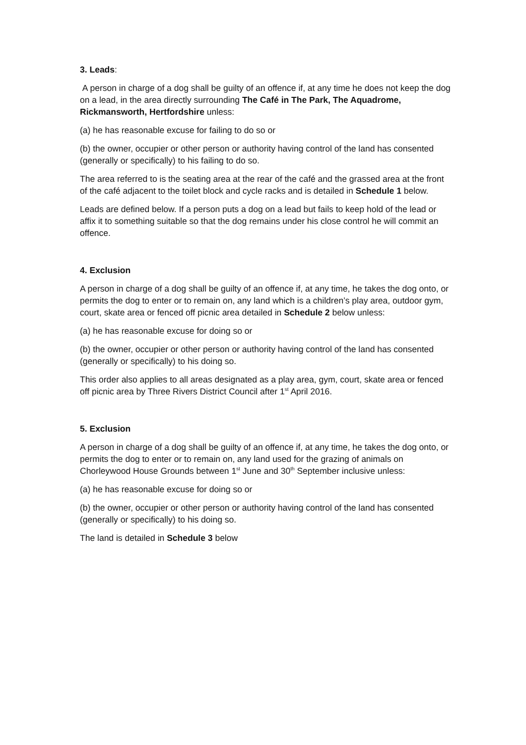3. Leads:
A person in charge of a dog shall be guilty of an offence if, at any time he does not keep the dog on a lead, in the area directly surrounding The Café in The Park, The Aquadrome, Rickmansworth, Hertfordshire unless:
(a) he has reasonable excuse for failing to do so or
(b) the owner, occupier or other person or authority having control of the land has consented (generally or specifically) to his failing to do so.
The area referred to is the seating area at the rear of the café and the grassed area at the front of the café adjacent to the toilet block and cycle racks and is detailed in Schedule 1 below.
Leads are defined below. If a person puts a dog on a lead but fails to keep hold of the lead or affix it to something suitable so that the dog remains under his close control he will commit an offence.
4. Exclusion
A person in charge of a dog shall be guilty of an offence if, at any time, he takes the dog onto, or permits the dog to enter or to remain on, any land which is a children’s play area, outdoor gym, court, skate area or fenced off picnic area detailed in Schedule 2 below unless:
(a) he has reasonable excuse for doing so or
(b) the owner, occupier or other person or authority having control of the land has consented (generally or specifically) to his doing so.
This order also applies to all areas designated as a play area, gym, court, skate area or fenced off picnic area by Three Rivers District Council after 1<sup>st</sup> April 2016.
5. Exclusion
A person in charge of a dog shall be guilty of an offence if, at any time, he takes the dog onto, or permits the dog to enter or to remain on, any land used for the grazing of animals on Chorleywood House Grounds between 1<sup>st</sup> June and 30<sup>th</sup> September inclusive unless:
(a) he has reasonable excuse for doing so or
(b) the owner, occupier or other person or authority having control of the land has consented (generally or specifically) to his doing so.
The land is detailed in Schedule 3 below